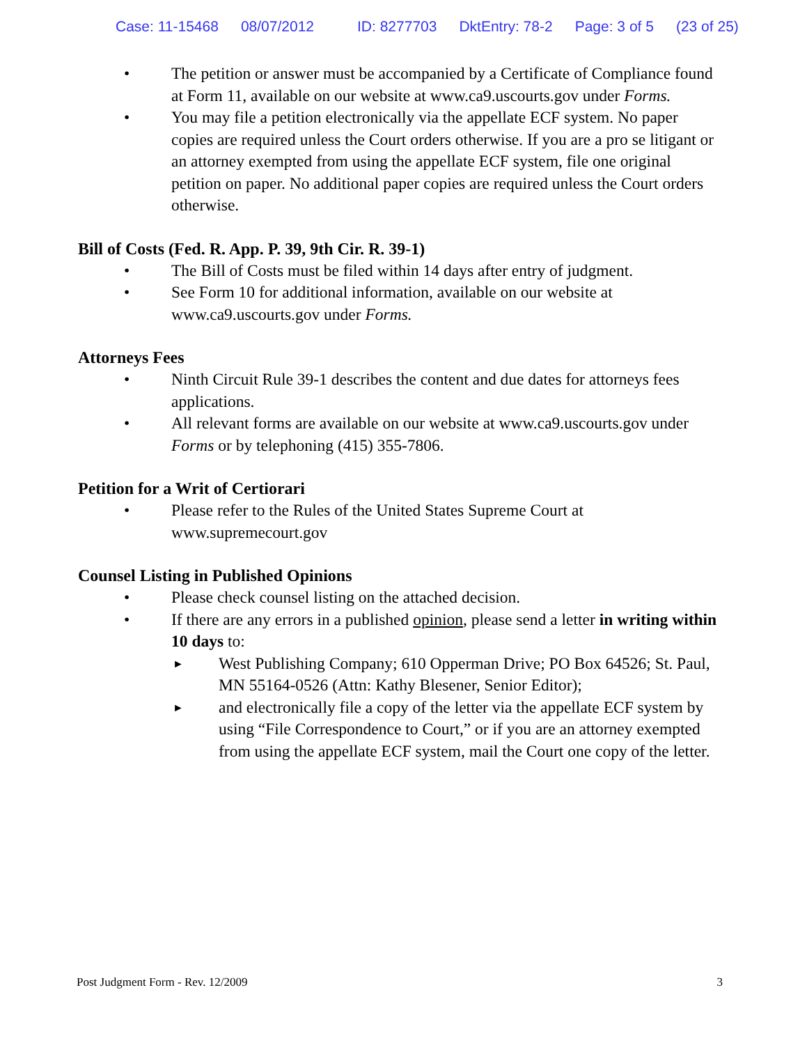Case: 11-15468 08/07/2012 ID: 8277703 DktEntry: 78-2 Page: 3 of 5 (23 of 25)
• The petition or answer must be accompanied by a Certificate of Compliance found at Form 11, available on our website at www.ca9.uscourts.gov under Forms.
• You may file a petition electronically via the appellate ECF system. No paper copies are required unless the Court orders otherwise. If you are a pro se litigant or an attorney exempted from using the appellate ECF system, file one original petition on paper. No additional paper copies are required unless the Court orders otherwise.
Bill of Costs (Fed. R. App. P. 39, 9th Cir. R. 39-1)
• The Bill of Costs must be filed within 14 days after entry of judgment.
• See Form 10 for additional information, available on our website at www.ca9.uscourts.gov under Forms.
Attorneys Fees
• Ninth Circuit Rule 39-1 describes the content and due dates for attorneys fees applications.
• All relevant forms are available on our website at www.ca9.uscourts.gov under Forms or by telephoning (415) 355-7806.
Petition for a Writ of Certiorari
• Please refer to the Rules of the United States Supreme Court at www.supremecourt.gov
Counsel Listing in Published Opinions
• Please check counsel listing on the attached decision.
• If there are any errors in a published opinion, please send a letter in writing within 10 days to:
►
West Publishing Company; 610 Opperman Drive; PO Box 64526; St. Paul, MN 55164-0526 (Attn: Kathy Blesener, Senior Editor);
►
and electronically file a copy of the letter via the appellate ECF system by using “File Correspondence to Court,” or if you are an attorney exempted from using the appellate ECF system, mail the Court one copy of the letter.
Post Judgment Form - Rev. 12/2009 3